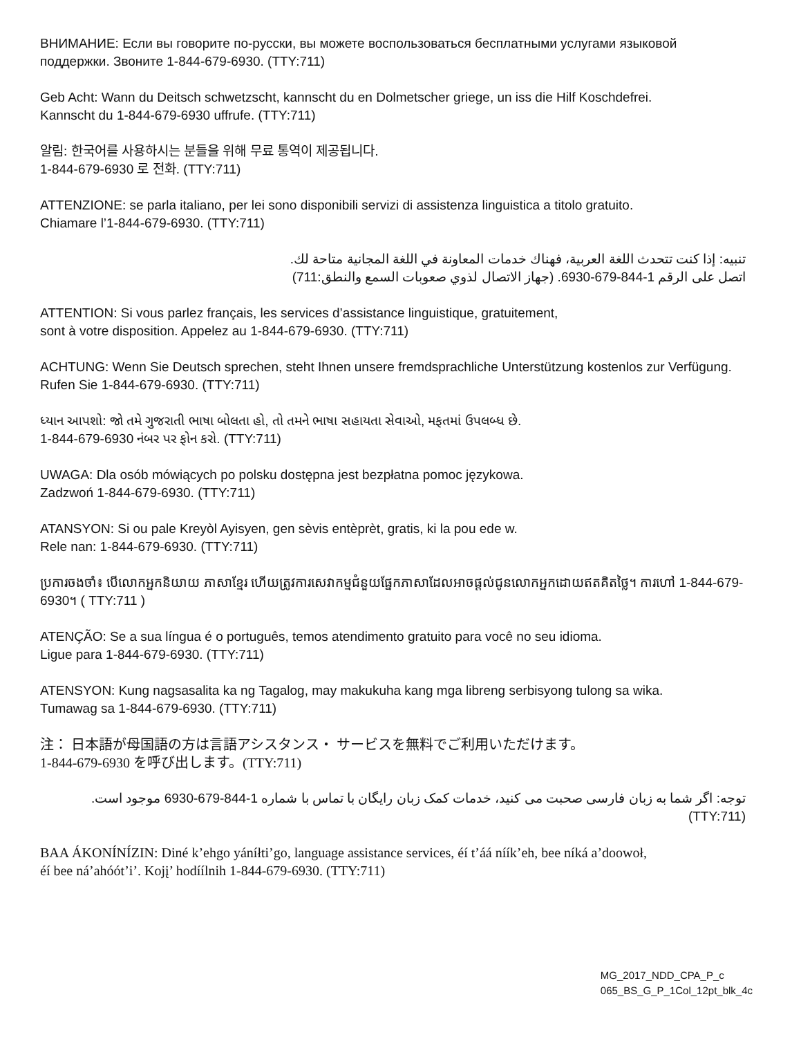ВНИМАНИЕ: Если вы говорите по-русски, вы можете воспользоваться бесплатными услугами языковой поддержки. Звоните 1-844-679-6930. (TTY:711)
Geb Acht: Wann du Deitsch schwetzscht, kannscht du en Dolmetscher griege, un iss die Hilf Koschdefrei.
Kannscht du 1-844-679-6930 uffrufe. (TTY:711)
알림: 한국어를 사용하시는 분들을 위해 무료 통역이 제공됩니다.
1-844-679-6930 로 전화. (TTY:711)
ATTENZIONE: se parla italiano, per lei sono disponibili servizi di assistenza linguistica a titolo gratuito.
Chiamare l’1-844-679-6930. (TTY:711)
تنبيه: إذا كنت تتحدث اللغة العربية، فهناك خدمات المعاونة في اللغة المجانية متاحة لك.
اتصل على الرقم 1-844-679-6930. (جهاز الاتصال لذوي صعوبات السمع والنطق:711)
ATTENTION: Si vous parlez français, les services d’assistance linguistique, gratuitement,
sont à votre disposition. Appelez au 1-844-679-6930. (TTY:711)
ACHTUNG: Wenn Sie Deutsch sprechen, steht Ihnen unsere fremdsprachliche Unterstützung kostenlos zur Verfügung. Rufen Sie 1-844-679-6930. (TTY:711)
ધ્યાન આપશો: જો તમે ગુજરાતી ભાષા બોલતા હો, તો તમને ભાષા સહાયતા સેવાઓ, મફતમાં ઉપલબ્ધ છે.
1-844-679-6930 નંબર પર ફોન કરો. (TTY:711)
UWAGA: Dla osób mówiących po polsku dostępna jest bezpłatna pomoc językowa.
Zadzwoń 1-844-679-6930. (TTY:711)
ATANSYON: Si ou pale Kreyòl Ayisyen, gen sèvis entèprèt, gratis, ki la pou ede w.
Rele nan: 1-844-679-6930. (TTY:711)
ប្រការចងចាំ៖ បើលោកអ្នកនិយាយ ភាសាខ្មែរ ហើយត្រូវការសេវាកម្មជំនួយផ្នែកភាសាដែលអាចផ្តល់ជូនលោកអ្នកដោយឥតគិតថ្លៃ។ ការហៅ 1-844-679-6930។ ( TTY:711 )
ATENÇÃO: Se a sua língua é o português, temos atendimento gratuito para você no seu idioma.
Ligue para 1-844-679-6930. (TTY:711)
ATENSYON: Kung nagsasalita ka ng Tagalog, may makukuha kang mga libreng serbisyong tulong sa wika.
Tumawag sa 1-844-679-6930. (TTY:711)
注： 日本語が母国語の方は言語アシスタンス・ サービスを無料でご利用いただけます。
1-844-679-6930 を呼び出します。(TTY:711)
توجه: اگر شما به زبان فارسی صحبت می کنید، خدمات کمک زبان رایگان با تماس با شماره 1-844-679-6930 موجود است.
(TTY:711)
BAA ÁKONÍNÍZIN: Diné k’ehgo yáníłti’go, language assistance services, éí t’áá níík’eh, bee níká a’doowoł,
éí bee ná’ahóót’i’. Kojį’ hodíílnih 1-844-679-6930. (TTY:711)
MG_2017_NDD_CPA_P_c
065_BS_G_P_1Col_12pt_blk_4c